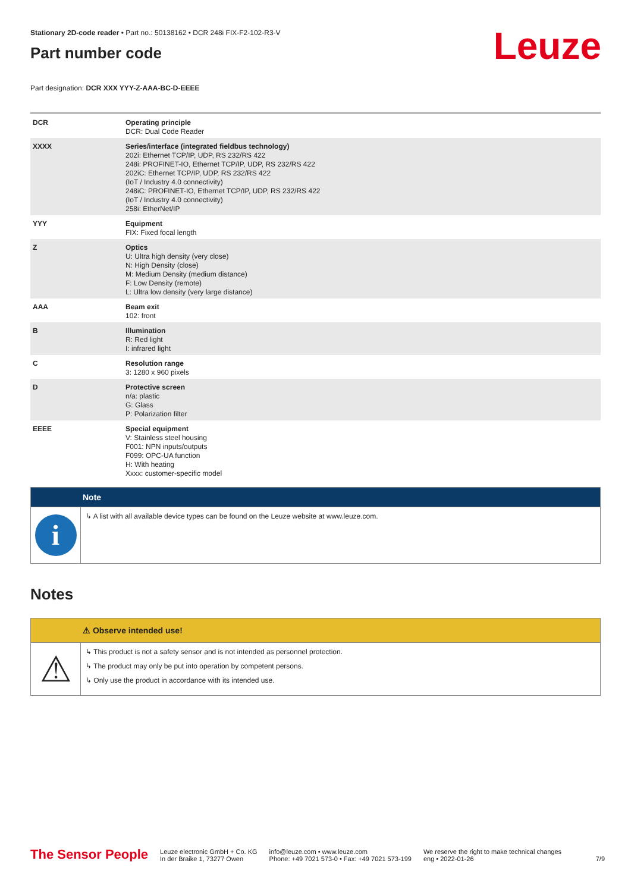Leuze
Stationary 2D-code reader • Part no.: 50138162 • DCR 248i FIX-F2-102-R3-V
Part number code
Part designation: DCR XXX YYY-Z-AAA-BC-D-EEEE
| DCR | Operating principle DCR: Dual Code Reader |
| XXXX | Series/interface (integrated fieldbus technology) 202i: Ethernet TCP/IP, UDP, RS 232/RS 422 248i: PROFINET-IO, Ethernet TCP/IP, UDP, RS 232/RS 422 202iC: Ethernet TCP/IP, UDP, RS 232/RS 422 (IoT / Industry 4.0 connectivity) 248iC: PROFINET-IO, Ethernet TCP/IP, UDP, RS 232/RS 422 (IoT / Industry 4.0 connectivity) 258i: EtherNet/IP |
| YYY | Equipment FIX: Fixed focal length |
| Z | Optics U: Ultra high density (very close) N: High Density (close) M: Medium Density (medium distance) F: Low Density (remote) L: Ultra low density (very large distance) |
| AAA | Beam exit 102: front |
| B | Illumination R: Red light I: infrared light |
| C | Resolution range 3: 1280 x 960 pixels |
| D | Protective screen n/a: plastic G: Glass P: Polarization filter |
| EEEE | Special equipment V: Stainless steel housing F001: NPN inputs/outputs F099: OPC-UA function H: With heating Xxxx: customer-specific model |
Note
i
↳ A list with all available device types can be found on the Leuze website at www.leuze.com.
Notes
⚠ Observe intended use!
⚠
↳ This product is not a safety sensor and is not intended as personnel protection.
↳ The product may only be put into operation by competent persons.
↳ Only use the product in accordance with its intended use.
The Sensor People
Leuze electronic GmbH + Co. KG
In der Braike 1, 73277 Owen
info@leuze.com • www.leuze.com
Phone: +49 7021 573-0 • Fax: +49 7021 573-199
We reserve the right to make technical changes
eng • 2022-01-26
7/9